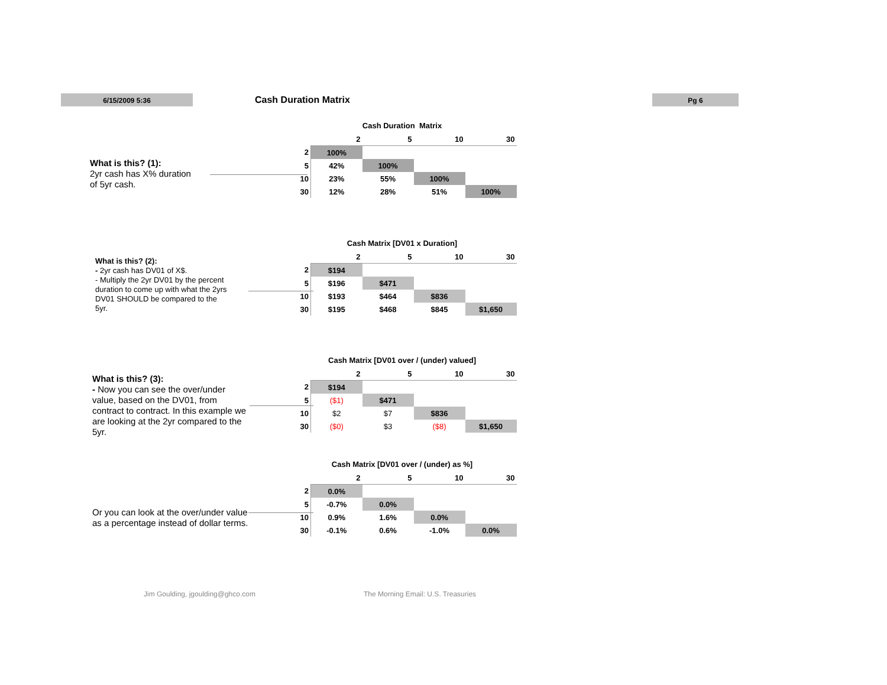6/15/2009 5:36 Cash Duration Matrix Pg 6
What is this? (1):
2yr cash has X% duration
of 5yr cash.
Cash Duration Matrix
| | 2 | 5 | 10 | 30 |
| --- | --- | --- | --- | --- |
| 2 | 100% | | | |
| 5 | 42% | 100% | | |
| 10 | 23% | 55% | 100% | |
| 30 | 12% | 28% | 51% | 100% |
What is this? (2):
- 2yr cash has DV01 of X$.
- Multiply the 2yr DV01 by the percent
duration to come up with what the 2yrs
DV01 SHOULD be compared to the
5yr.
Cash Matrix [DV01 x Duration]
| | 2 | 5 | 10 | 30 |
| --- | --- | --- | --- | --- |
| 2 | $194 | | | |
| 5 | $196 | $471 | | |
| 10 | $193 | $464 | $836 | |
| 30 | $195 | $468 | $845 | $1,650 |
What is this? (3):
- Now you can see the over/under
value, based on the DV01, from
contract to contract. In this example we
are looking at the 2yr compared to the
5yr.
Cash Matrix [DV01 over / (under) valued]
| | 2 | 5 | 10 | 30 |
| --- | --- | --- | --- | --- |
| 2 | $194 | | | |
| 5 | ($1) | $471 | | |
| 10 | $2 | $7 | $836 | |
| 30 | ($0) | $3 | ($8) | $1,650 |
Or you can look at the over/under value
as a percentage instead of dollar terms.
Cash Matrix [DV01 over / (under) as %]
| | 2 | 5 | 10 | 30 |
| --- | --- | --- | --- | --- |
| 2 | 0.0% | | | |
| 5 | -0.7% | 0.0% | | |
| 10 | 0.9% | 1.6% | 0.0% | |
| 30 | -0.1% | 0.6% | -1.0% | 0.0% |
Jim Goulding, jgoulding@ghco.com
The Morning Email: U.S. Treasuries